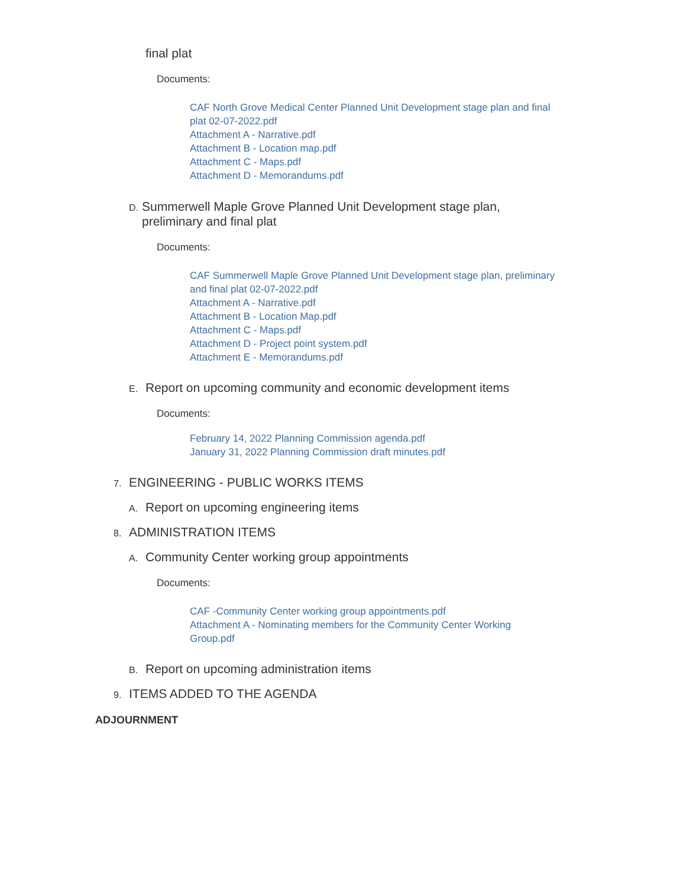final plat
Documents:
CAF North Grove Medical Center Planned Unit Development stage plan and final plat 02-07-2022.pdf
Attachment A - Narrative.pdf
Attachment B - Location map.pdf
Attachment C - Maps.pdf
Attachment D - Memorandums.pdf
D. Summerwell Maple Grove Planned Unit Development stage plan, preliminary and final plat
Documents:
CAF Summerwell Maple Grove Planned Unit Development stage plan, preliminary and final plat 02-07-2022.pdf
Attachment A - Narrative.pdf
Attachment B - Location Map.pdf
Attachment C - Maps.pdf
Attachment D - Project point system.pdf
Attachment E - Memorandums.pdf
E. Report on upcoming community and economic development items
Documents:
February 14, 2022 Planning Commission agenda.pdf
January 31, 2022 Planning Commission draft minutes.pdf
7. ENGINEERING - PUBLIC WORKS ITEMS
A. Report on upcoming engineering items
8. ADMINISTRATION ITEMS
A. Community Center working group appointments
Documents:
CAF -Community Center working group appointments.pdf
Attachment A - Nominating members for the Community Center Working Group.pdf
B. Report on upcoming administration items
9. ITEMS ADDED TO THE AGENDA
ADJOURNMENT